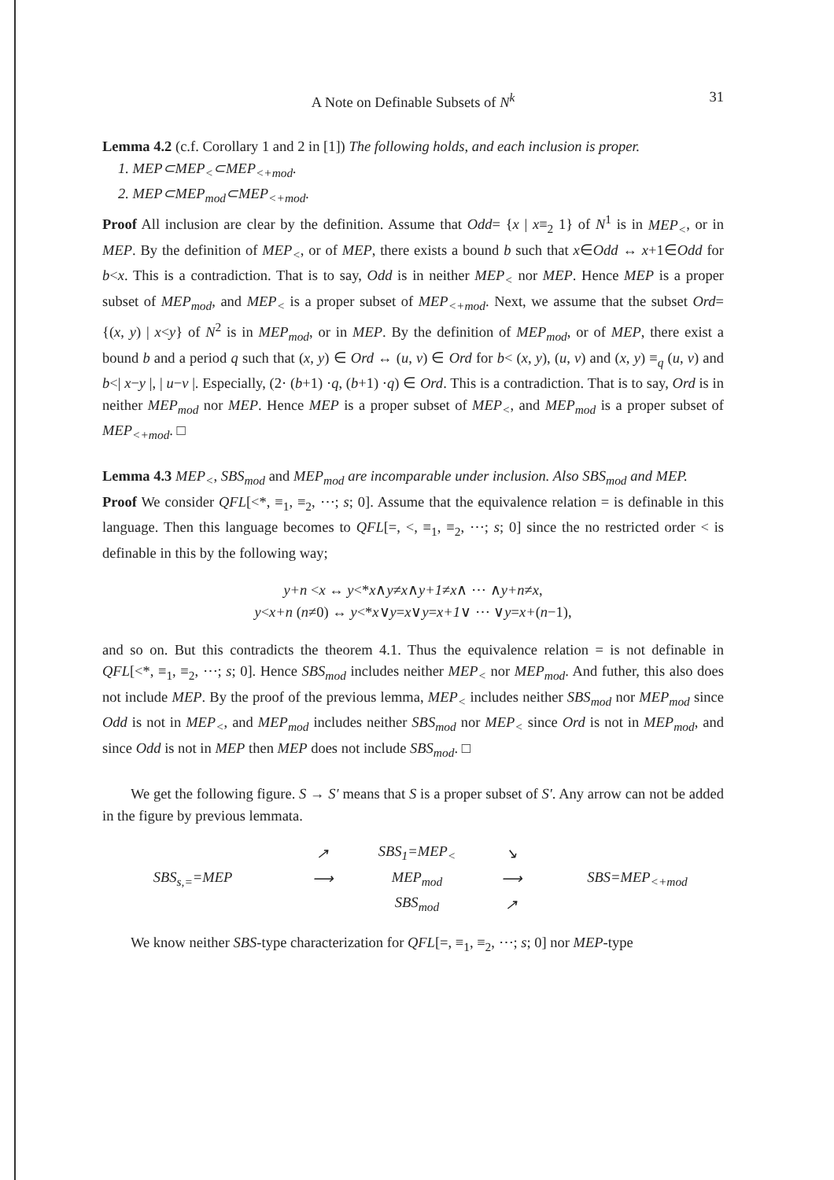A Note on Definable Subsets of N<sup>k</sup> 31
Lemma 4.2 (c.f. Corollary 1 and 2 in [1]) The following holds, and each inclusion is proper.
1. MEP⊂MEP<sub><</sub>⊂MEP<sub><+mod</sub>.
2. MEP⊂MEP<sub>mod</sub>⊂MEP<sub><+mod</sub>.
Proof All inclusion are clear by the definition. Assume that Odd= {x | x≡<sub>2</sub> 1} of N<sup>1</sup> is in MEP<sub><</sub>, or in MEP. By the definition of MEP<sub><</sub>, or of MEP, there exists a bound b such that x∈Odd ↔ x+1∈Odd for b<x. This is a contradiction. That is to say, Odd is in neither MEP<sub><</sub> nor MEP. Hence MEP is a proper subset of MEP<sub>mod</sub>, and MEP<sub><</sub> is a proper subset of MEP<sub><+mod</sub>. Next, we assume that the subset Ord= {(x, y) | x<y} of N<sup>2</sup> is in MEP<sub>mod</sub>, or in MEP. By the definition of MEP<sub>mod</sub>, or of MEP, there exist a bound b and a period q such that (x, y) ∈ Ord ↔ (u, v) ∈ Ord for b< (x, y), (u, v) and (x, y) ≡<sub>q</sub> (u, v) and b<| x−y |, | u−v |. Especially, (2· (b+1) ·q, (b+1) ·q) ∈ Ord. This is a contradiction. That is to say, Ord is in neither MEP<sub>mod</sub> nor MEP. Hence MEP is a proper subset of MEP<sub><</sub>, and MEP<sub>mod</sub> is a proper subset of MEP<sub><+mod</sub>. □
Lemma 4.3 MEP<sub><</sub>, SBS<sub>mod</sub> and MEP<sub>mod</sub> are incomparable under inclusion. Also SBS<sub>mod</sub> and MEP.
Proof We consider QFL[<*, ≡<sub>1</sub>, ≡<sub>2</sub>, ⋯; s; 0]. Assume that the equivalence relation = is definable in this language. Then this language becomes to QFL[=, <, ≡<sub>1</sub>, ≡<sub>2</sub>, ⋯; s; 0] since the no restricted order < is definable in this by the following way;
y+n <x ↔ y<*x∧y≠x∧y+1≠x∧ ⋯ ∧y+n≠x,
y<x+n (n≠0) ↔ y<*x∨y=x∨y=x+1∨ ⋯ ∨y=x+(n−1),
and so on. But this contradicts the theorem 4.1. Thus the equivalence relation = is not definable in QFL[<*, ≡<sub>1</sub>, ≡<sub>2</sub>, ⋯; s; 0]. Hence SBS<sub>mod</sub> includes neither MEP<sub><</sub> nor MEP<sub>mod</sub>. And futher, this also does not include MEP. By the proof of the previous lemma, MEP<sub><</sub> includes neither SBS<sub>mod</sub> nor MEP<sub>mod</sub> since Odd is not in MEP<sub><</sub>, and MEP<sub>mod</sub> includes neither SBS<sub>mod</sub> nor MEP<sub><</sub> since Ord is not in MEP<sub>mod</sub>, and since Odd is not in MEP then MEP does not include SBS<sub>mod</sub>. □
We get the following figure. S → S′ means that S is a proper subset of S′. Any arrow can not be added in the figure by previous lemmata.
↗
SBS<sub>1</sub>=MEP<sub><</sub>
↘
SBS<sub>s,=</sub>=MEP
⟶
MEP<sub>mod</sub>
⟶
SBS=MEP<sub><+mod</sub>
SBS<sub>mod</sub>
↗
We know neither SBS-type characterization for QFL[=, ≡<sub>1</sub>, ≡<sub>2</sub>, ⋯; s; 0] nor MEP-type